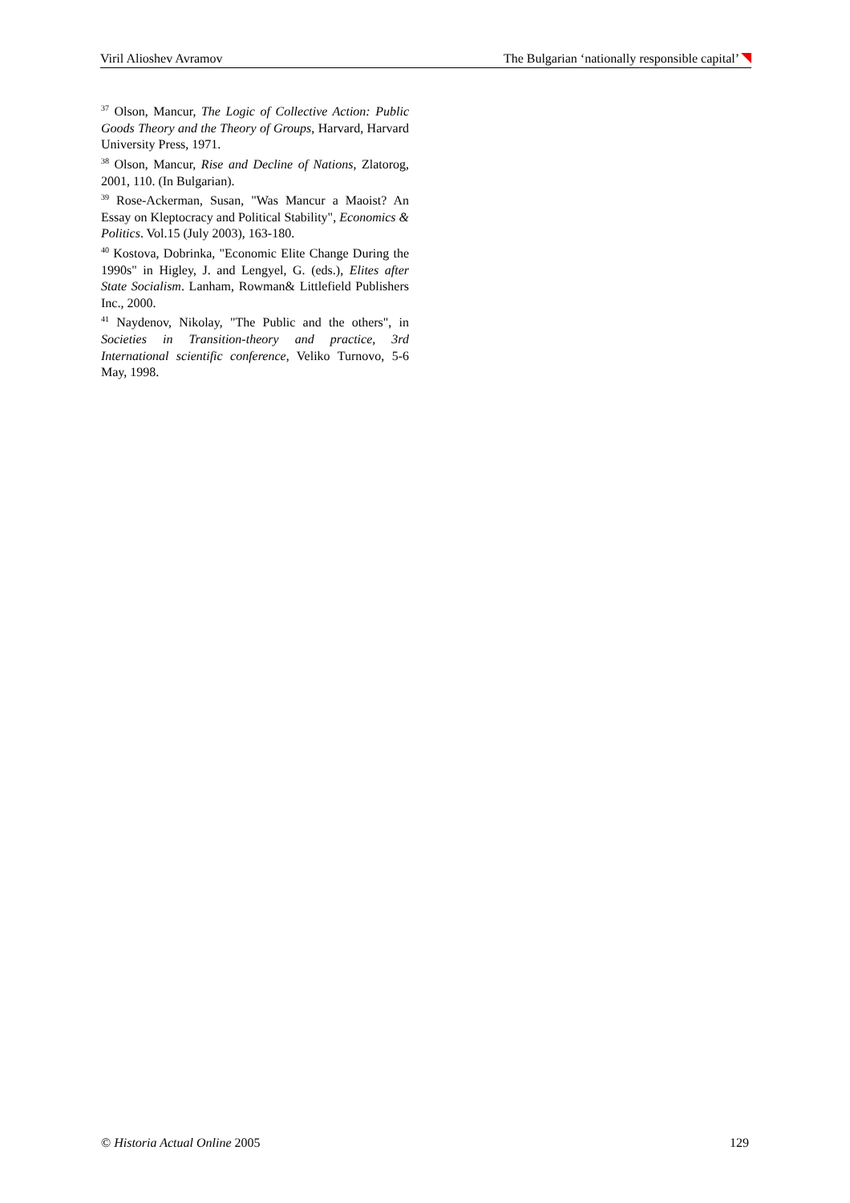Viril Alioshev Avramov The Bulgarian ‘nationally responsible capital’
<sup>37</sup> Olson, Mancur, The Logic of Collective Action: Public Goods Theory and the Theory of Groups, Harvard, Harvard University Press, 1971.
<sup>38</sup> Olson, Mancur, Rise and Decline of Nations, Zlatorog, 2001, 110. (In Bulgarian).
<sup>39</sup> Rose-Ackerman, Susan, "Was Mancur a Maoist? An Essay on Kleptocracy and Political Stability", Economics & Politics. Vol.15 (July 2003), 163-180.
<sup>40</sup> Kostova, Dobrinka, "Economic Elite Change During the 1990s" in Higley, J. and Lengyel, G. (eds.), Elites after State Socialism. Lanham, Rowman& Littlefield Publishers Inc., 2000.
<sup>41</sup> Naydenov, Nikolay, "The Public and the others", in Societies in Transition-theory and practice, 3rd International scientific conference, Veliko Turnovo, 5-6 May, 1998.
© Historia Actual Online 2005 129